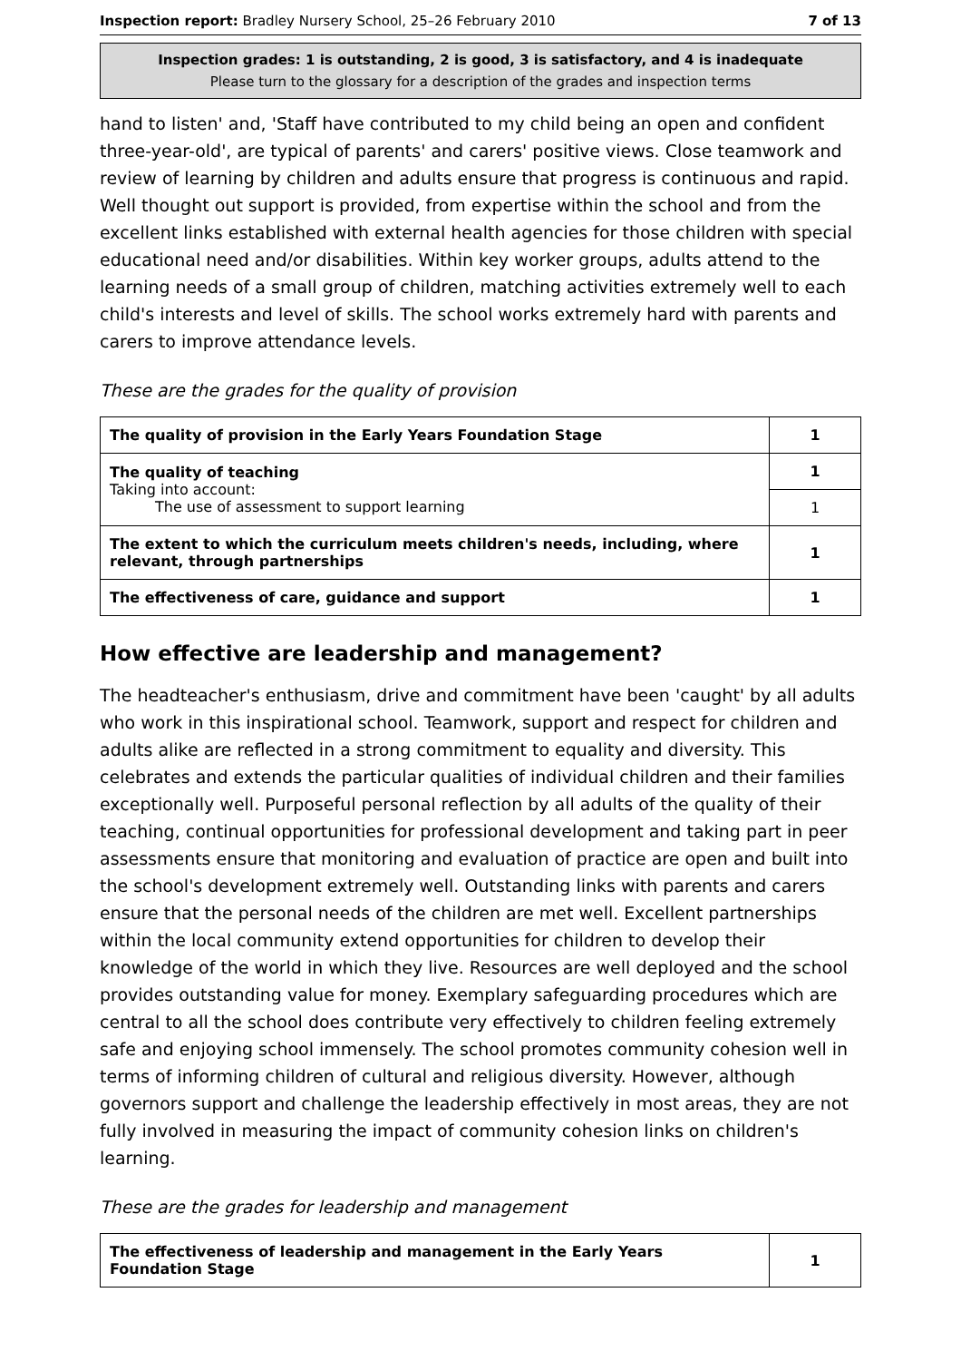Inspection report: Bradley Nursery School, 25–26 February 2010 7 of 13
Inspection grades: 1 is outstanding, 2 is good, 3 is satisfactory, and 4 is inadequate
Please turn to the glossary for a description of the grades and inspection terms
hand to listen' and, 'Staff have contributed to my child being an open and confident three-year-old', are typical of parents' and carers' positive views. Close teamwork and review of learning by children and adults ensure that progress is continuous and rapid. Well thought out support is provided, from expertise within the school and from the excellent links established with external health agencies for those children with special educational need and/or disabilities. Within key worker groups, adults attend to the learning needs of a small group of children, matching activities extremely well to each child's interests and level of skills. The school works extremely hard with parents and carers to improve attendance levels.
These are the grades for the quality of provision
| The quality of provision in the Early Years Foundation Stage | 1 |
| The quality of teaching Taking into account: The use of assessment to support learning | 1 |
| | 1 |
| The extent to which the curriculum meets children's needs, including, where relevant, through partnerships | 1 |
| The effectiveness of care, guidance and support | 1 |
How effective are leadership and management?
The headteacher's enthusiasm, drive and commitment have been 'caught' by all adults who work in this inspirational school. Teamwork, support and respect for children and adults alike are reflected in a strong commitment to equality and diversity. This celebrates and extends the particular qualities of individual children and their families exceptionally well. Purposeful personal reflection by all adults of the quality of their teaching, continual opportunities for professional development and taking part in peer assessments ensure that monitoring and evaluation of practice are open and built into the school's development extremely well. Outstanding links with parents and carers ensure that the personal needs of the children are met well. Excellent partnerships within the local community extend opportunities for children to develop their knowledge of the world in which they live. Resources are well deployed and the school provides outstanding value for money. Exemplary safeguarding procedures which are central to all the school does contribute very effectively to children feeling extremely safe and enjoying school immensely. The school promotes community cohesion well in terms of informing children of cultural and religious diversity. However, although governors support and challenge the leadership effectively in most areas, they are not fully involved in measuring the impact of community cohesion links on children's learning.
These are the grades for leadership and management
| The effectiveness of leadership and management in the Early Years Foundation Stage | 1 |